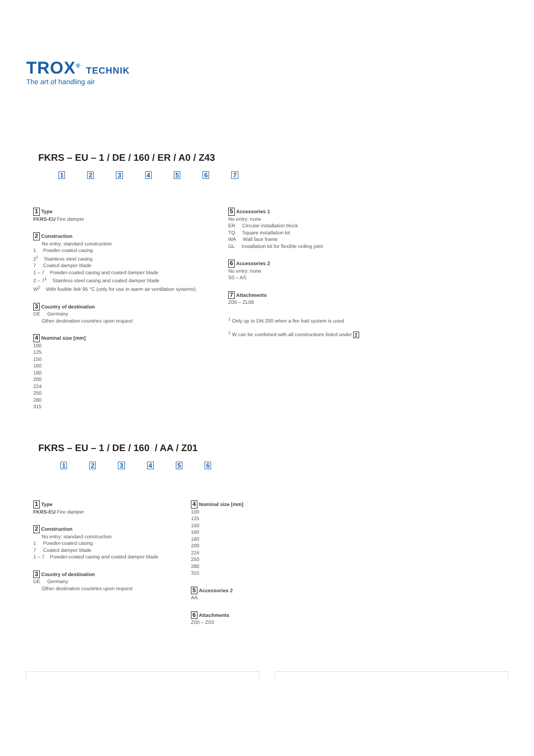TROX<sup>®</sup> TECHNIK
The art of handling air
FKRS – EU – 1 / DE / 160 / ER / A0 / Z43
1234567
1 Type
FKRS-EU Fire damper
2 Construction
No entry: standard construction
1 Powder-coated casing
2<sup>1</sup> Stainless steel casing
7 Coated damper blade
1 – 7 Powder-coated casing and coated damper blade
2 – 7<sup>1</sup> Stainless steel casing and coated damper blade
W<sup>2</sup> With fusible link 95 °C (only for use in warm air ventilation systems)
3 Country of destination
DE Germany
Other destination countries upon request
4 Nominal size [mm]
100
125
150
160
180
200
224
250
280
315
5 Accessories 1
No entry: none
ER Circular installation block
TQ Square installation kit
WA Wall face frame
GL Installation kit for flexible ceiling joint
6 Accessories 2
No entry: none
S0 – AS
7 Attachments
Z00 – ZL08
<sup>1</sup> Only up to DN 200 when a fire batt system is used
<sup>2</sup> W can be combined with all constructions listed under 2
FKRS – EU – 1 / DE / 160 / AA / Z01
123456
1 Type
FKRS-EU Fire damper
2 Construction
No entry: standard construction
1 Powder-coated casing
7 Coated damper blade
1 – 7 Powder-coated casing and coated damper blade
3 Country of destination
DE Germany
Other destination countries upon request
4 Nominal size [mm]
100
125
150
160
180
200
224
250
280
315
5 Accessories 2
AA
6 Attachments
Z00 – Z03